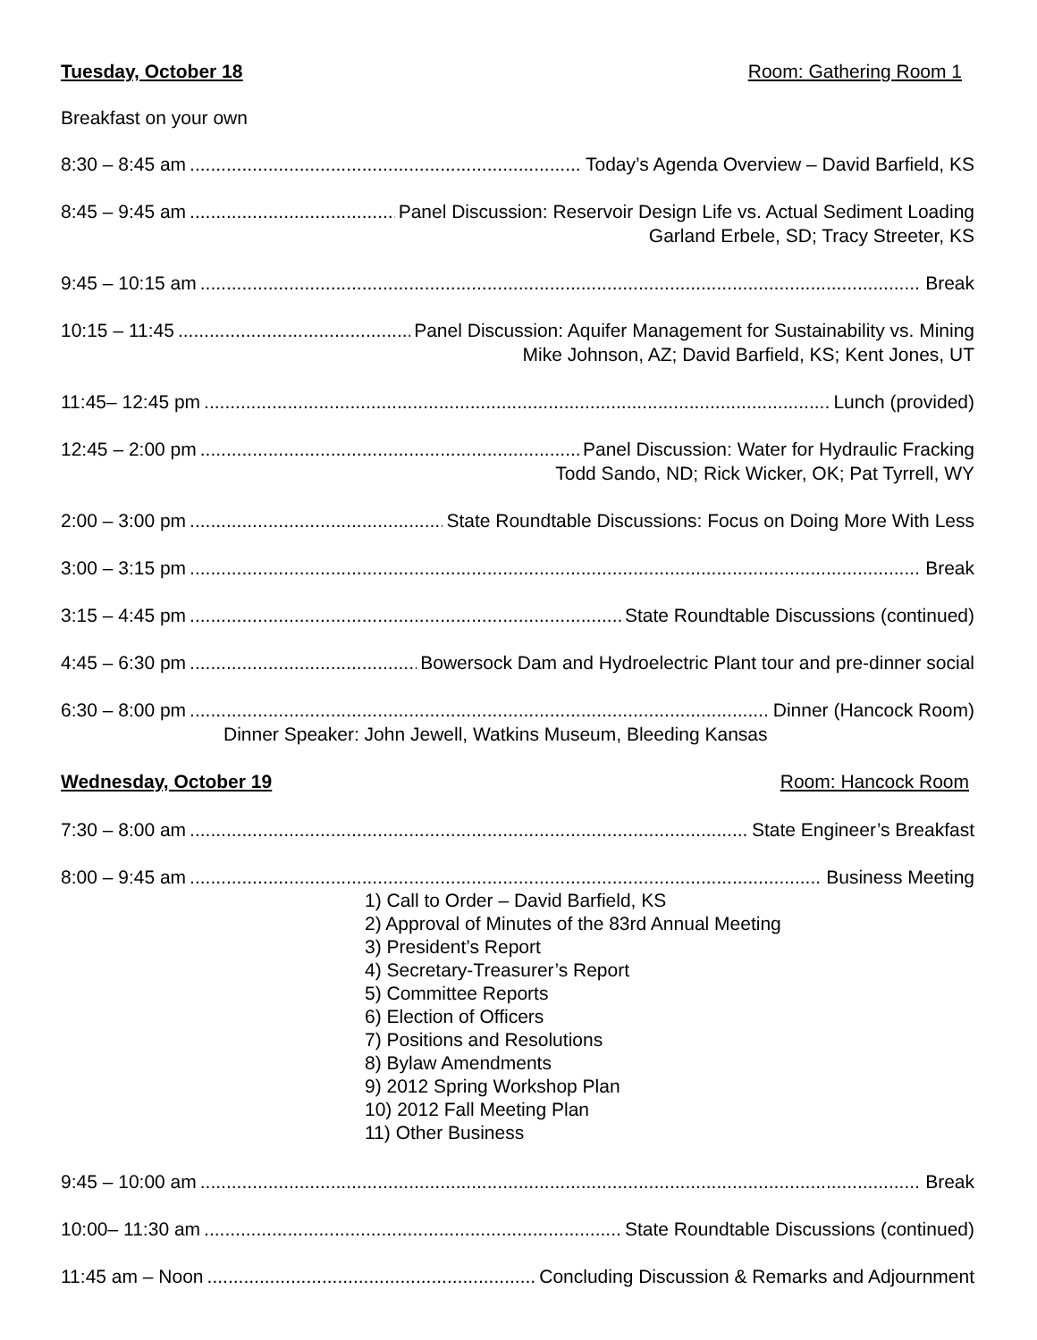Tuesday, October 18 Room: Gathering Room 1
Breakfast on your own
8:30 – 8:45 am Today’s Agenda Overview – David Barfield, KS
8:45 – 9:45 am Panel Discussion: Reservoir Design Life vs. Actual Sediment Loading
Garland Erbele, SD; Tracy Streeter, KS
9:45 – 10:15 am Break
10:15 – 11:45 Panel Discussion: Aquifer Management for Sustainability vs. Mining
Mike Johnson, AZ; David Barfield, KS; Kent Jones, UT
11:45– 12:45 pm Lunch (provided)
12:45 – 2:00 pm Panel Discussion: Water for Hydraulic Fracking
Todd Sando, ND; Rick Wicker, OK; Pat Tyrrell, WY
2:00 – 3:00 pm State Roundtable Discussions: Focus on Doing More With Less
3:00 – 3:15 pm Break
3:15 – 4:45 pm State Roundtable Discussions (continued)
4:45 – 6:30 pm Bowersock Dam and Hydroelectric Plant tour and pre-dinner social
6:30 – 8:00 pm Dinner (Hancock Room)
Dinner Speaker: John Jewell, Watkins Museum, Bleeding Kansas
Wednesday, October 19 Room: Hancock Room
7:30 – 8:00 am State Engineer’s Breakfast
8:00 – 9:45 am Business Meeting
1) Call to Order – David Barfield, KS
2) Approval of Minutes of the 83rd Annual Meeting
3) President’s Report
4) Secretary-Treasurer’s Report
5) Committee Reports
6) Election of Officers
7) Positions and Resolutions
8) Bylaw Amendments
9) 2012 Spring Workshop Plan
10) 2012 Fall Meeting Plan
11) Other Business
9:45 – 10:00 am Break
10:00– 11:30 am State Roundtable Discussions (continued)
11:45 am – Noon Concluding Discussion & Remarks and Adjournment